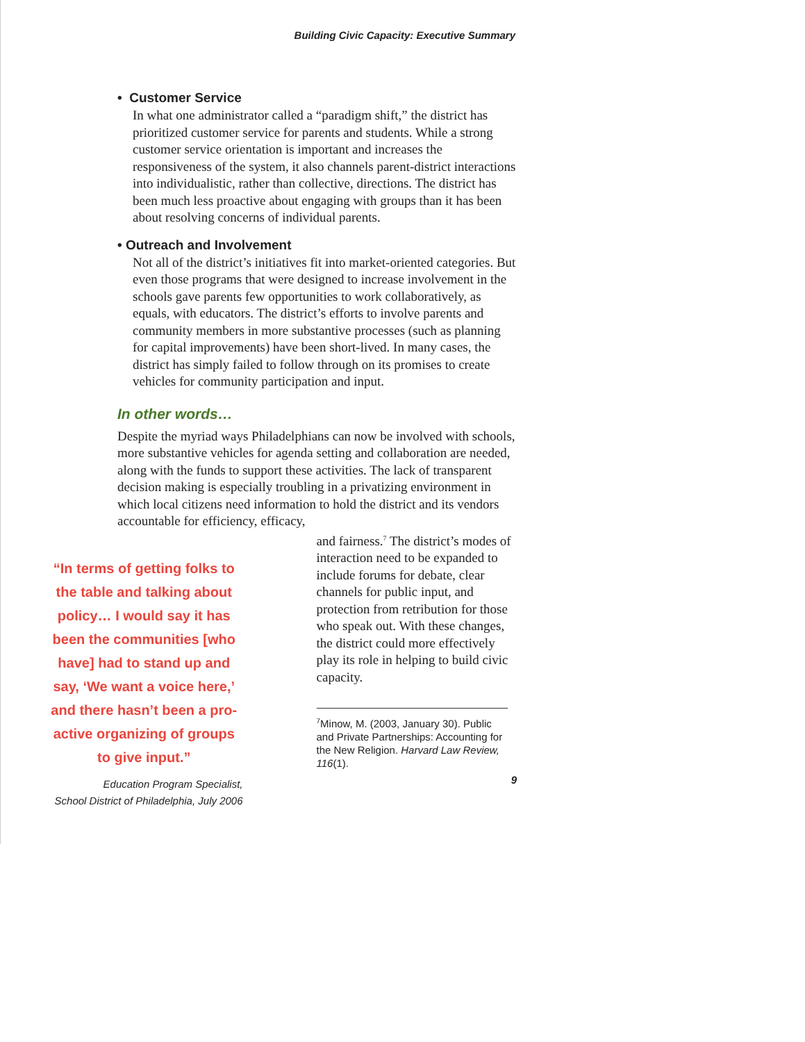Building Civic Capacity: Executive Summary
• Customer Service
In what one administrator called a “paradigm shift,” the district has prioritized customer service for parents and students. While a strong customer service orientation is important and increases the responsiveness of the system, it also channels parent-district interactions into individualistic, rather than collective, directions. The district has been much less proactive about engaging with groups than it has been about resolving concerns of individual parents.
• Outreach and Involvement
Not all of the district’s initiatives fit into market-oriented categories. But even those programs that were designed to increase involvement in the schools gave parents few opportunities to work collaboratively, as equals, with educators. The district’s efforts to involve parents and community members in more substantive processes (such as planning for capital improvements) have been short-lived. In many cases, the district has simply failed to follow through on its promises to create vehicles for community participation and input.
In other words…
Despite the myriad ways Philadelphians can now be involved with schools, more substantive vehicles for agenda setting and collaboration are needed, along with the funds to support these activities. The lack of transparent decision making is especially troubling in a privatizing environment in which local citizens need information to hold the district and its vendors accountable for efficiency, efficacy,
“In terms of getting folks to the table and talking about policy… I would say it has been the communities [who have] had to stand up and say, ‘We want a voice here,’ and there hasn’t been a pro-active organizing of groups to give input.”
Education Program Specialist,
School District of Philadelphia, July 2006
and fairness.<sup>7</sup> The district’s modes of interaction need to be expanded to include forums for debate, clear channels for public input, and protection from retribution for those who speak out. With these changes, the district could more effectively play its role in helping to build civic capacity.
<sup>7</sup> Minow, M. (2003, January 30). Public and Private Partnerships: Accounting for the New Religion. Harvard Law Review, 116(1).
9